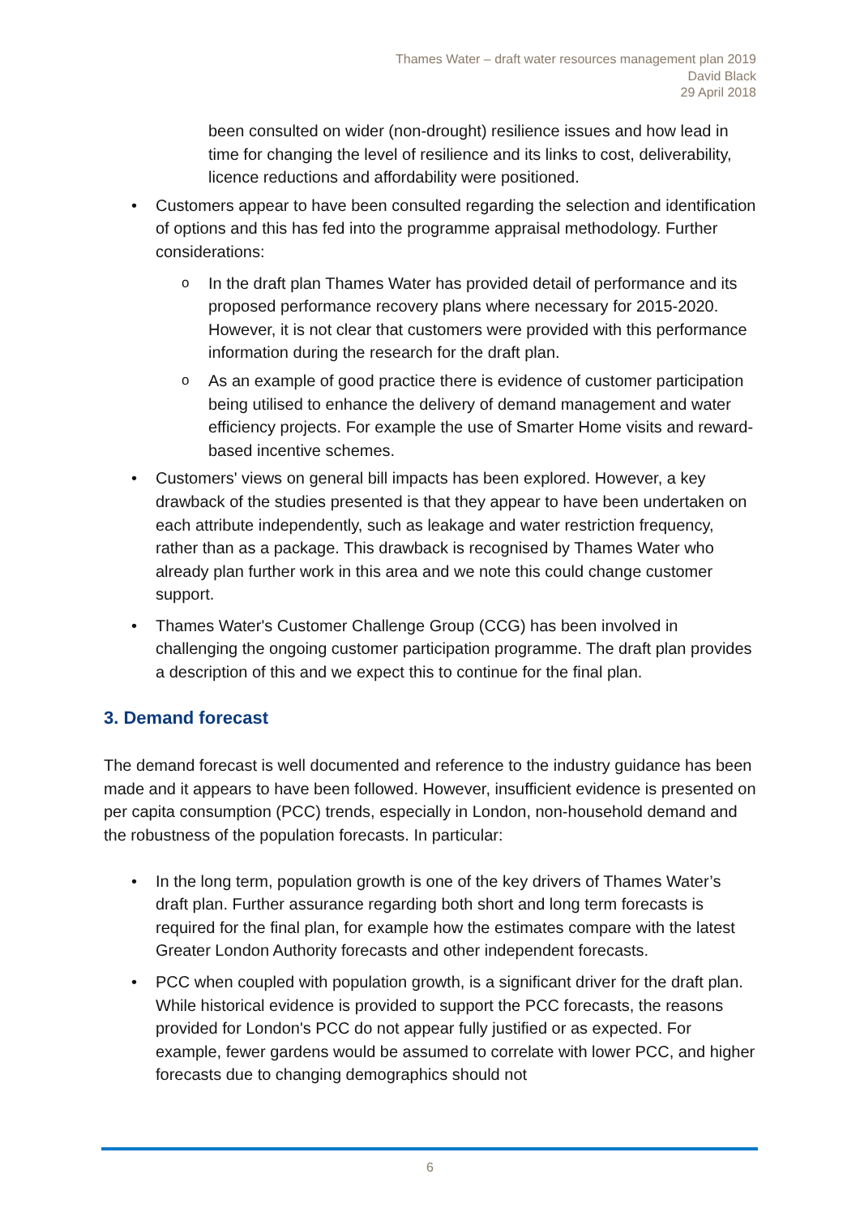Thames Water – draft water resources management plan 2019
David Black
29 April 2018
been consulted on wider (non-drought) resilience issues and how lead in time for changing the level of resilience and its links to cost, deliverability, licence reductions and affordability were positioned.
Customers appear to have been consulted regarding the selection and identification of options and this has fed into the programme appraisal methodology. Further considerations:
o In the draft plan Thames Water has provided detail of performance and its proposed performance recovery plans where necessary for 2015-2020. However, it is not clear that customers were provided with this performance information during the research for the draft plan.
o As an example of good practice there is evidence of customer participation being utilised to enhance the delivery of demand management and water efficiency projects. For example the use of Smarter Home visits and reward-based incentive schemes.
Customers' views on general bill impacts has been explored. However, a key drawback of the studies presented is that they appear to have been undertaken on each attribute independently, such as leakage and water restriction frequency, rather than as a package. This drawback is recognised by Thames Water who already plan further work in this area and we note this could change customer support.
Thames Water's Customer Challenge Group (CCG) has been involved in challenging the ongoing customer participation programme. The draft plan provides a description of this and we expect this to continue for the final plan.
3. Demand forecast
The demand forecast is well documented and reference to the industry guidance has been made and it appears to have been followed. However, insufficient evidence is presented on per capita consumption (PCC) trends, especially in London, non-household demand and the robustness of the population forecasts. In particular:
In the long term, population growth is one of the key drivers of Thames Water’s draft plan. Further assurance regarding both short and long term forecasts is required for the final plan, for example how the estimates compare with the latest Greater London Authority forecasts and other independent forecasts.
PCC when coupled with population growth, is a significant driver for the draft plan. While historical evidence is provided to support the PCC forecasts, the reasons provided for London's PCC do not appear fully justified or as expected. For example, fewer gardens would be assumed to correlate with lower PCC, and higher forecasts due to changing demographics should not
6